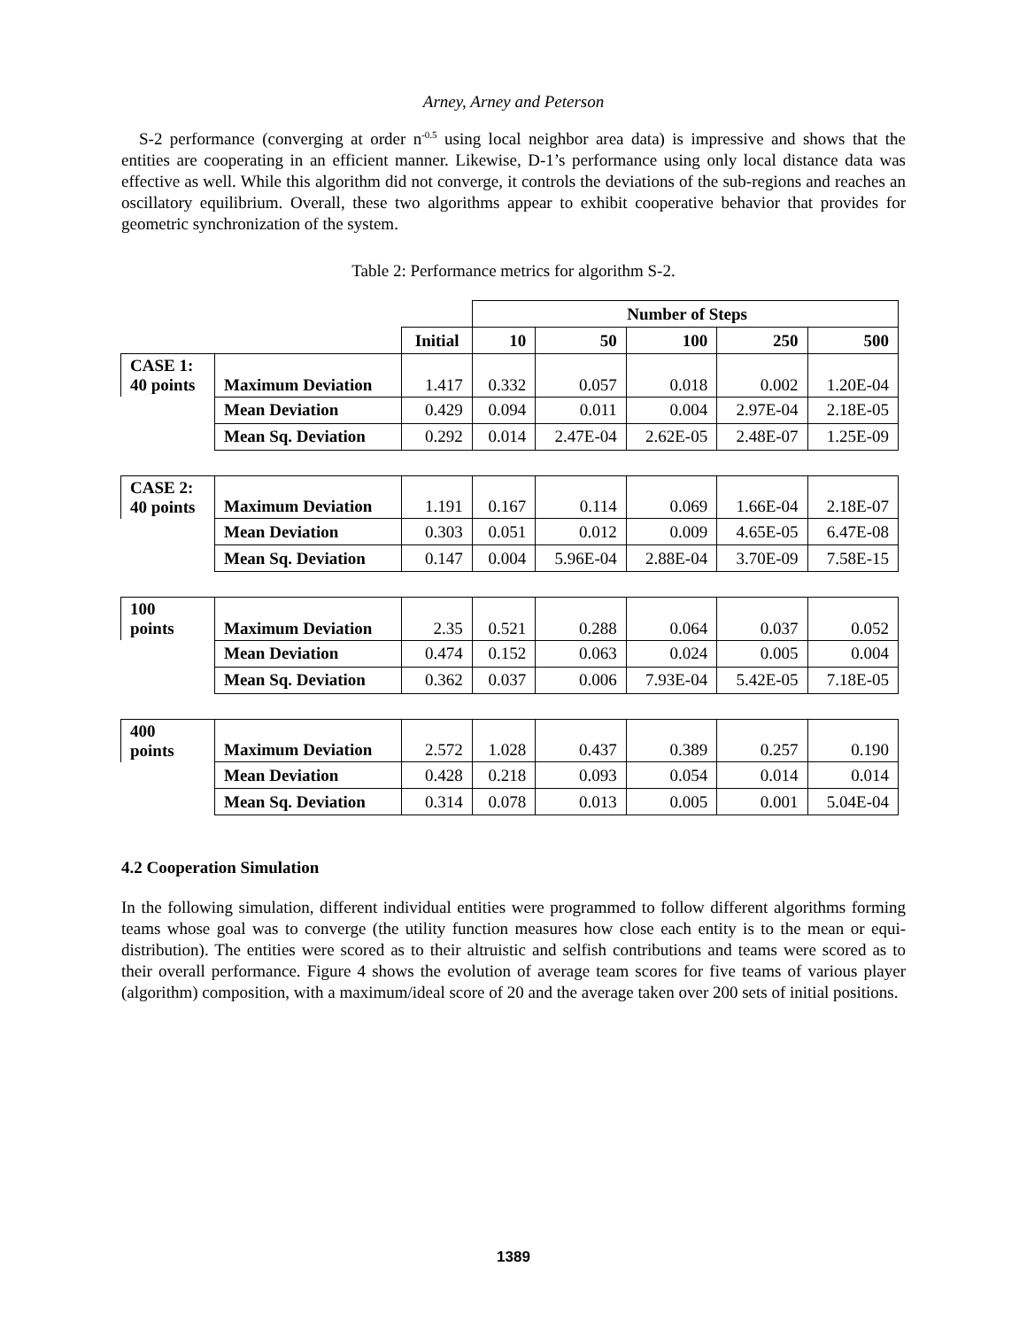Arney, Arney and Peterson
S-2 performance (converging at order n<sup>-0.5</sup> using local neighbor area data) is impressive and shows that the entities are cooperating in an efficient manner. Likewise, D-1’s performance using only local distance data was effective as well. While this algorithm did not converge, it controls the deviations of the sub-regions and reaches an oscillatory equilibrium. Overall, these two algorithms appear to exhibit cooperative behavior that provides for geometric synchronization of the system.
Table 2: Performance metrics for algorithm S-2.
| | | | Number of Steps | | | | |
| | | Initial | 10 | 50 | 100 | 250 | 500 |
| CASE 1: 40 points | Maximum Deviation | 1.417 | 0.332 | 0.057 | 0.018 | 0.002 | 1.20E-04 |
| | Mean Deviation | 0.429 | 0.094 | 0.011 | 0.004 | 2.97E-04 | 2.18E-05 |
| | Mean Sq. Deviation | 0.292 | 0.014 | 2.47E-04 | 2.62E-05 | 2.48E-07 | 1.25E-09 |
| CASE 2: 40 points | Maximum Deviation | 1.191 | 0.167 | 0.114 | 0.069 | 1.66E-04 | 2.18E-07 |
| | Mean Deviation | 0.303 | 0.051 | 0.012 | 0.009 | 4.65E-05 | 6.47E-08 |
| | Mean Sq. Deviation | 0.147 | 0.004 | 5.96E-04 | 2.88E-04 | 3.70E-09 | 7.58E-15 |
| 100 points | Maximum Deviation | 2.35 | 0.521 | 0.288 | 0.064 | 0.037 | 0.052 |
| | Mean Deviation | 0.474 | 0.152 | 0.063 | 0.024 | 0.005 | 0.004 |
| | Mean Sq. Deviation | 0.362 | 0.037 | 0.006 | 7.93E-04 | 5.42E-05 | 7.18E-05 |
| 400 points | Maximum Deviation | 2.572 | 1.028 | 0.437 | 0.389 | 0.257 | 0.190 |
| | Mean Deviation | 0.428 | 0.218 | 0.093 | 0.054 | 0.014 | 0.014 |
| | Mean Sq. Deviation | 0.314 | 0.078 | 0.013 | 0.005 | 0.001 | 5.04E-04 |
4.2 Cooperation Simulation
In the following simulation, different individual entities were programmed to follow different algorithms forming teams whose goal was to converge (the utility function measures how close each entity is to the mean or equi-distribution). The entities were scored as to their altruistic and selfish contributions and teams were scored as to their overall performance. Figure 4 shows the evolution of average team scores for five teams of various player (algorithm) composition, with a maximum/ideal score of 20 and the average taken over 200 sets of initial positions.
1389